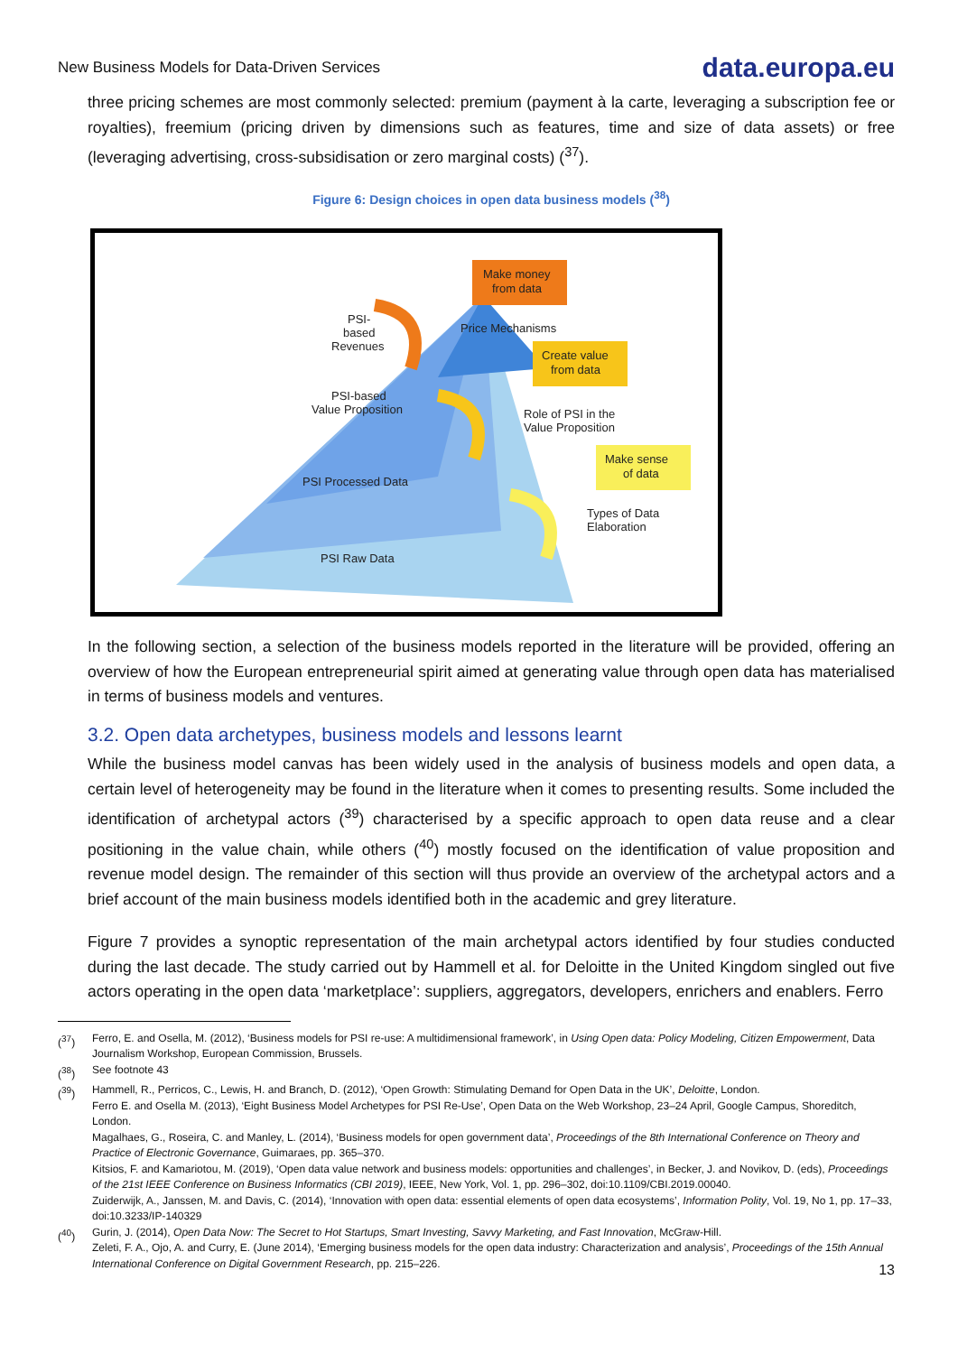New Business Models for Data-Driven Services data.europa.eu
three pricing schemes are most commonly selected: premium (payment à la carte, leveraging a subscription fee or royalties), freemium (pricing driven by dimensions such as features, time and size of data assets) or free (leveraging advertising, cross-subsidisation or zero marginal costs) (<sup>37</sup>).
Figure 6: Design choices in open data business models (<sup>38</sup>)
PSI-
based
Revenues
PSI-based
Value Proposition
PSI Processed Data
PSI Raw Data
Make money
from data
Price Mechanisms
Create value
from data
Role of PSI in the
Value Proposition
Make sense
of data
Types of Data
Elaboration
In the following section, a selection of the business models reported in the literature will be provided, offering an overview of how the European entrepreneurial spirit aimed at generating value through open data has materialised in terms of business models and ventures.
3.2. Open data archetypes, business models and lessons learnt
While the business model canvas has been widely used in the analysis of business models and open data, a certain level of heterogeneity may be found in the literature when it comes to presenting results. Some included the identification of archetypal actors (<sup>39</sup>) characterised by a specific approach to open data reuse and a clear positioning in the value chain, while others (<sup>40</sup>) mostly focused on the identification of value proposition and revenue model design. The remainder of this section will thus provide an overview of the archetypal actors and a brief account of the main business models identified both in the academic and grey literature.
Figure 7 provides a synoptic representation of the main archetypal actors identified by four studies conducted during the last decade. The study carried out by Hammell et al. for Deloitte in the United Kingdom singled out five actors operating in the open data ‘marketplace’: suppliers, aggregators, developers, enrichers and enablers. Ferro
(<sup>37</sup>) Ferro, E. and Osella, M. (2012), ‘Business models for PSI re-use: A multidimensional framework’, in Using Open data: Policy Modeling, Citizen Empowerment, Data Journalism Workshop, European Commission, Brussels.
(<sup>38</sup>) See footnote 43
(<sup>39</sup>) Hammell, R., Perricos, C., Lewis, H. and Branch, D. (2012), ‘Open Growth: Stimulating Demand for Open Data in the UK’, Deloitte, London.
Ferro E. and Osella M. (2013), ‘Eight Business Model Archetypes for PSI Re-Use’, Open Data on the Web Workshop, 23–24 April, Google Campus, Shoreditch, London.
Magalhaes, G., Roseira, C. and Manley, L. (2014), ‘Business models for open government data’, Proceedings of the 8th International Conference on Theory and Practice of Electronic Governance, Guimaraes, pp. 365–370.
Kitsios, F. and Kamariotou, M. (2019), ‘Open data value network and business models: opportunities and challenges’, in Becker, J. and Novikov, D. (eds), Proceedings of the 21st IEEE Conference on Business Informatics (CBI 2019), IEEE, New York, Vol. 1, pp. 296–302, doi:10.1109/CBI.2019.00040.
Zuiderwijk, A., Janssen, M. and Davis, C. (2014), ‘Innovation with open data: essential elements of open data ecosystems’, Information Polity, Vol. 19, No 1, pp. 17–33, doi:10.3233/IP-140329
(<sup>40</sup>) Gurin, J. (2014), Open Data Now: The Secret to Hot Startups, Smart Investing, Savvy Marketing, and Fast Innovation, McGraw-Hill.
Zeleti, F. A., Ojo, A. and Curry, E. (June 2014), ‘Emerging business models for the open data industry: Characterization and analysis’, Proceedings of the 15th Annual International Conference on Digital Government Research, pp. 215–226.
13